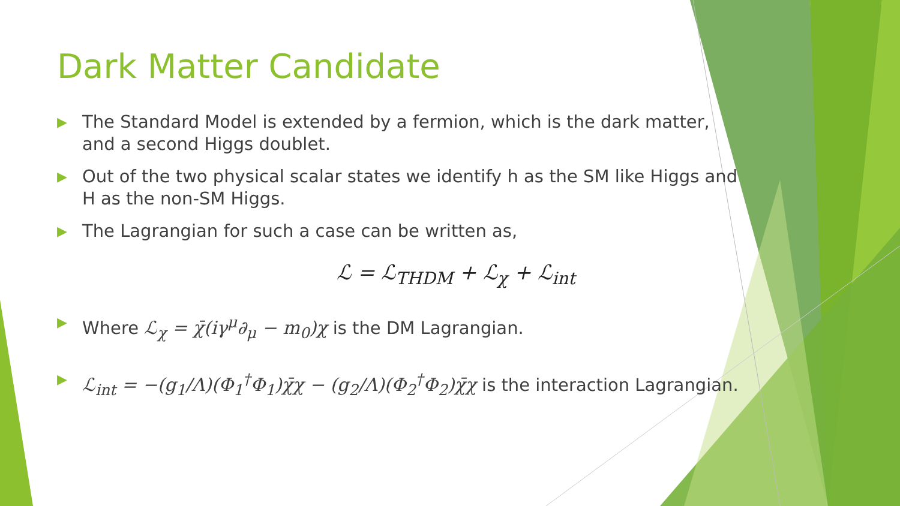Dark Matter Candidate
▶ The Standard Model is extended by a fermion, which is the dark matter, and a second Higgs doublet.
▶ Out of the two physical scalar states we identify h as the SM like Higgs and H as the non-SM Higgs.
▶ The Lagrangian for such a case can be written as,
ℒ = ℒ<sub>THDM</sub> + ℒ<sub>χ</sub> + ℒ<sub>int</sub>
▶ Where ℒ<sub>χ</sub> = χ̄(iγ<sup>μ</sup>∂<sub>μ</sub> − m<sub>0</sub>)χ is the DM Lagrangian.
▶ ℒ<sub>int</sub> = −(g<sub>1</sub>/Λ)(Φ<sub>1</sub><sup>†</sup>Φ<sub>1</sub>)χ̄χ − (g<sub>2</sub>/Λ)(Φ<sub>2</sub><sup>†</sup>Φ<sub>2</sub>)χ̄χ is the interaction Lagrangian.